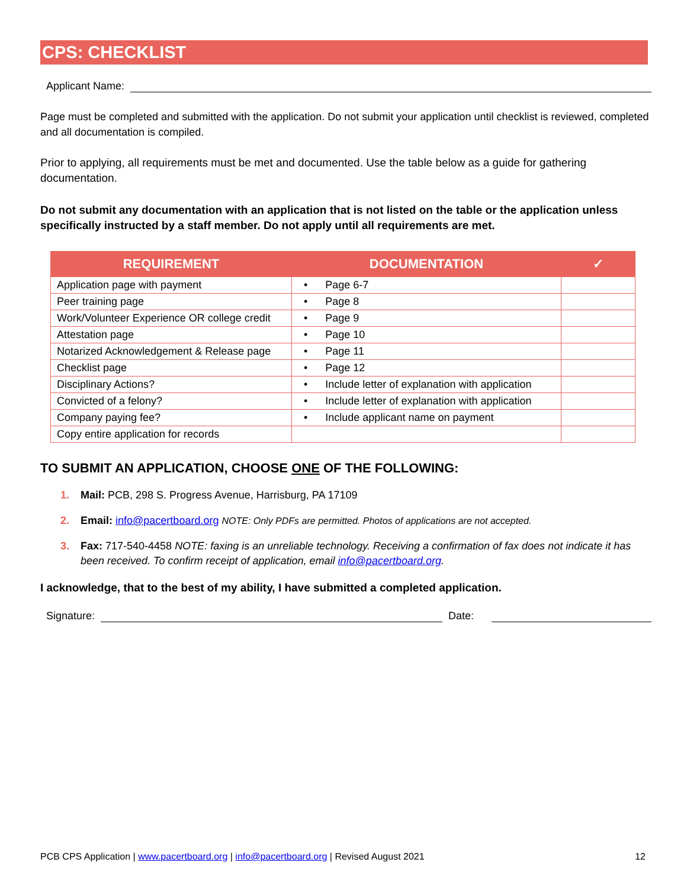CPS: CHECKLIST
Applicant Name:
Page must be completed and submitted with the application. Do not submit your application until checklist is reviewed, completed and all documentation is compiled.
Prior to applying, all requirements must be met and documented. Use the table below as a guide for gathering documentation.
Do not submit any documentation with an application that is not listed on the table or the application unless specifically instructed by a staff member. Do not apply until all requirements are met.
| REQUIREMENT | DOCUMENTATION | ✓ |
| --- | --- | --- |
| Application page with payment | • Page 6-7 | |
| Peer training page | • Page 8 | |
| Work/Volunteer Experience OR college credit | • Page 9 | |
| Attestation page | • Page 10 | |
| Notarized Acknowledgement & Release page | • Page 11 | |
| Checklist page | • Page 12 | |
| Disciplinary Actions? | • Include letter of explanation with application | |
| Convicted of a felony? | • Include letter of explanation with application | |
| Company paying fee? | • Include applicant name on payment | |
| Copy entire application for records | | |
TO SUBMIT AN APPLICATION, CHOOSE ONE OF THE FOLLOWING:
1. Mail: PCB, 298 S. Progress Avenue, Harrisburg, PA 17109
2. Email: info@pacertboard.org NOTE: Only PDFs are permitted. Photos of applications are not accepted.
3. Fax: 717-540-4458 NOTE: faxing is an unreliable technology. Receiving a confirmation of fax does not indicate it has been received. To confirm receipt of application, email info@pacertboard.org.
I acknowledge, that to the best of my ability, I have submitted a completed application.
Signature: Date:
PCB CPS Application | www.pacertboard.org | info@pacertboard.org | Revised August 2021 12